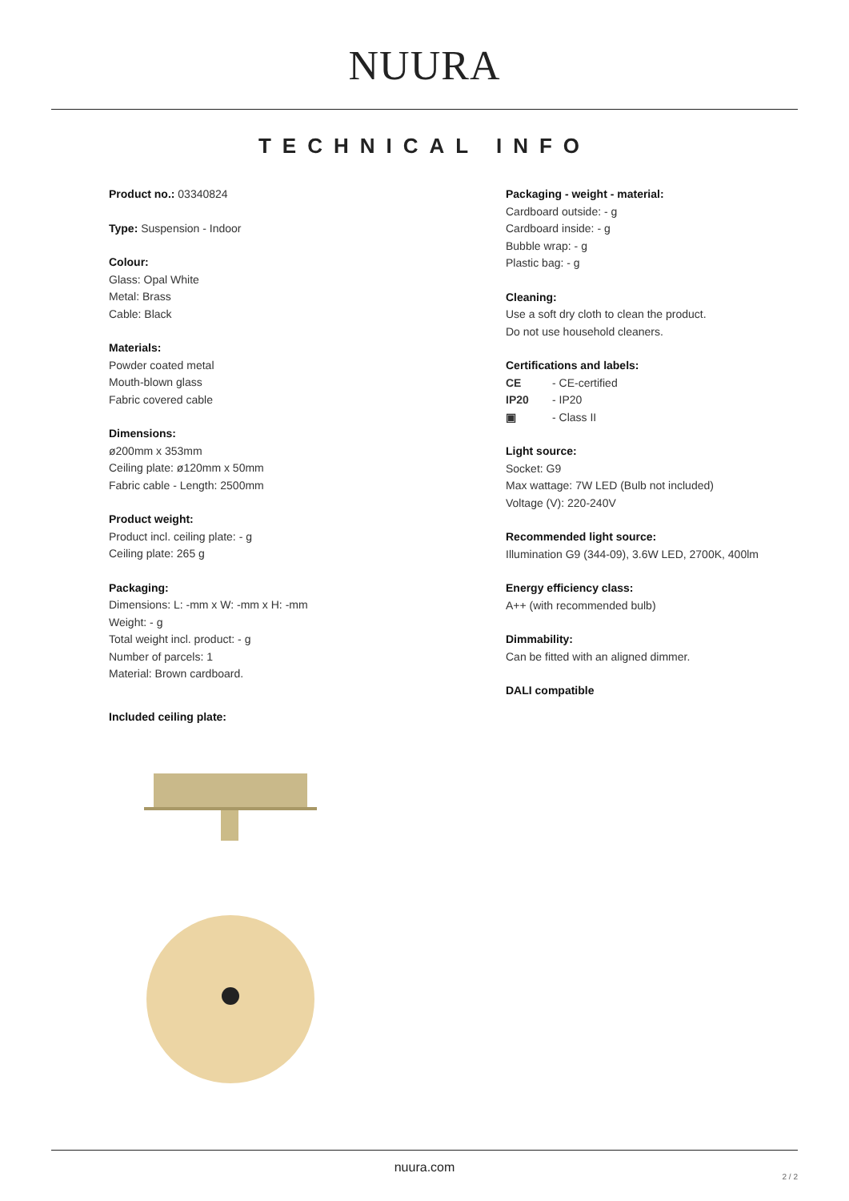NUURA
TECHNICAL INFO
Product no.: 03340824
Type: Suspension - Indoor
Colour:
Glass: Opal White
Metal: Brass
Cable: Black
Materials:
Powder coated metal
Mouth-blown glass
Fabric covered cable
Dimensions:
ø200mm x 353mm
Ceiling plate: ø120mm x 50mm
Fabric cable - Length: 2500mm
Product weight:
Product incl. ceiling plate: - g
Ceiling plate: 265 g
Packaging:
Dimensions: L: -mm x W: -mm x H: -mm
Weight: - g
Total weight incl. product: - g
Number of parcels: 1
Material: Brown cardboard.
Included ceiling plate:
Packaging - weight - material:
Cardboard outside: - g
Cardboard inside: - g
Bubble wrap: - g
Plastic bag: - g
Cleaning:
Use a soft dry cloth to clean the product.
Do not use household cleaners.
Certifications and labels:
CE - CE-certified
IP20 - IP20
▣ - Class II
Light source:
Socket: G9
Max wattage: 7W LED (Bulb not included)
Voltage (V): 220-240V
Recommended light source:
Illumination G9 (344-09), 3.6W LED, 2700K, 400lm
Energy efficiency class:
A++ (with recommended bulb)
Dimmability:
Can be fitted with an aligned dimmer.
DALI compatible
nuura.com
2 / 2